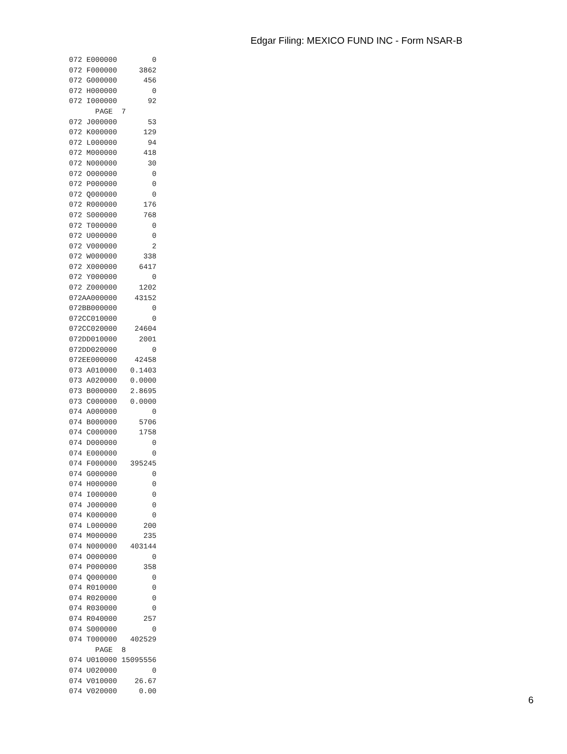Edgar Filing: MEXICO FUND INC - Form NSAR-B
072 E000000        0
072 F000000     3862
072 G000000      456
072 H000000        0
072 I000000       92
      PAGE  7
072 J000000       53
072 K000000      129
072 L000000       94
072 M000000      418
072 N000000       30
072 O000000        0
072 P000000        0
072 Q000000        0
072 R000000      176
072 S000000      768
072 T000000        0
072 U000000        0
072 V000000        2
072 W000000      338
072 X000000     6417
072 Y000000        0
072 Z000000     1202
072AA000000    43152
072BB000000        0
072CC010000        0
072CC020000    24604
072DD010000     2001
072DD020000        0
072EE000000    42458
073 A010000   0.1403
073 A020000   0.0000
073 B000000   2.8695
073 C000000   0.0000
074 A000000        0
074 B000000     5706
074 C000000     1758
074 D000000        0
074 E000000        0
074 F000000   395245
074 G000000        0
074 H000000        0
074 I000000        0
074 J000000        0
074 K000000        0
074 L000000      200
074 M000000      235
074 N000000   403144
074 O000000        0
074 P000000      358
074 Q000000        0
074 R010000        0
074 R020000        0
074 R030000        0
074 R040000      257
074 S000000        0
074 T000000   402529
      PAGE  8
074 U010000 15095556
074 U020000        0
074 V010000    26.67
074 V020000     0.00
6